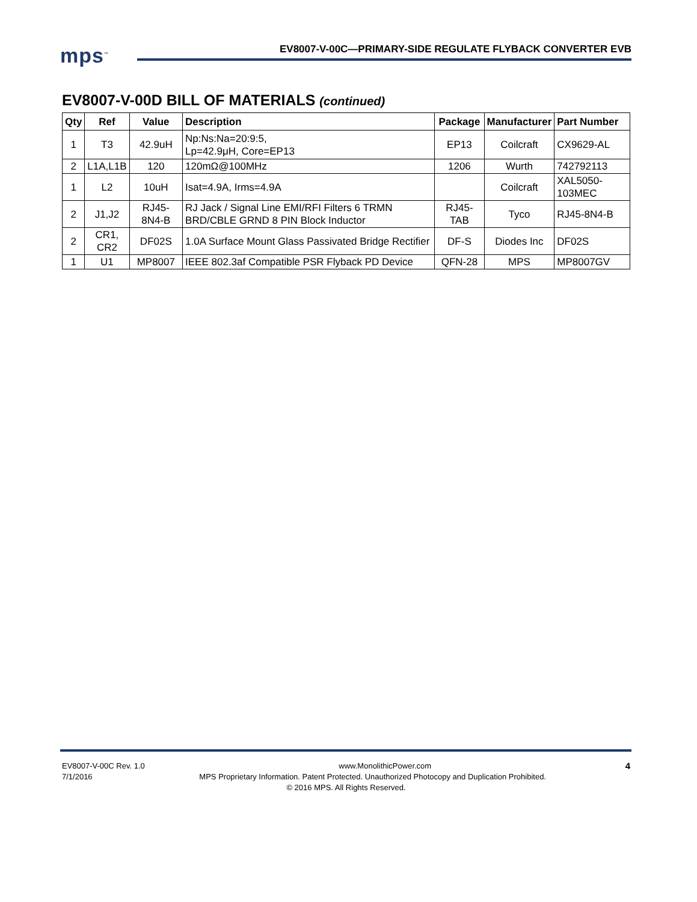mps<sup>™</sup>
EV8007-V-00C—PRIMARY-SIDE REGULATE FLYBACK CONVERTER EVB
EV8007-V-00D BILL OF MATERIALS (continued)
| Qty | Ref | Value | Description | Package | Manufacturer | Part Number |
| --- | --- | --- | --- | --- | --- | --- |
| 1 | T3 | 42.9uH | Np:Ns:Na=20:9:5, Lp=42.9μH, Core=EP13 | EP13 | Coilcraft | CX9629-AL |
| 2 | L1A,L1B | 120 | 120mΩ@100MHz | 1206 | Wurth | 742792113 |
| 1 | L2 | 10uH | Isat=4.9A, Irms=4.9A | | Coilcraft | XAL5050-103MEC |
| 2 | J1,J2 | RJ45-8N4-B | RJ Jack / Signal Line EMI/RFI Filters 6 TRMN BRD/CBLE GRND 8 PIN Block Inductor | RJ45-TAB | Tyco | RJ45-8N4-B |
| 2 | CR1, CR2 | DF02S | 1.0A Surface Mount Glass Passivated Bridge Rectifier | DF-S | Diodes Inc | DF02S |
| 1 | U1 | MP8007 | IEEE 802.3af Compatible PSR Flyback PD Device | QFN-28 | MPS | MP8007GV |
EV8007-V-00C Rev. 1.0 www.MonolithicPower.com 4
7/1/2016 MPS Proprietary Information. Patent Protected. Unauthorized Photocopy and Duplication Prohibited.
© 2016 MPS. All Rights Reserved.